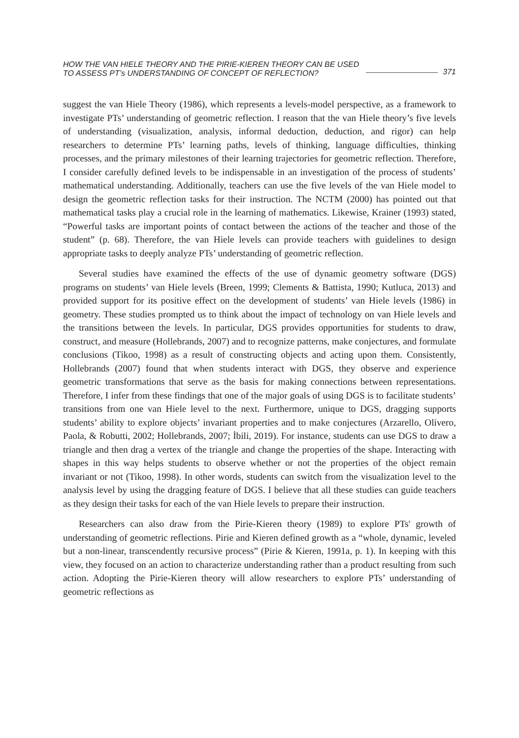HOW THE VAN HIELE THEORY AND THE PIRIE-KIEREN THEORY CAN BE USED
TO ASSESS PT’s UNDERSTANDING OF CONCEPT OF REFLECTION?
371
suggest the van Hiele Theory (1986), which represents a levels-model perspective, as a framework to investigate PTs’ understanding of geometric reflection. I reason that the van Hiele theory’s five levels of understanding (visualization, analysis, informal deduction, deduction, and rigor) can help researchers to determine PTs’ learning paths, levels of thinking, language difficulties, thinking processes, and the primary milestones of their learning trajectories for geometric reflection. Therefore, I consider carefully defined levels to be indispensable in an investigation of the process of students’ mathematical understanding. Additionally, teachers can use the five levels of the van Hiele model to design the geometric reflection tasks for their instruction. The NCTM (2000) has pointed out that mathematical tasks play a crucial role in the learning of mathematics. Likewise, Krainer (1993) stated, “Powerful tasks are important points of contact between the actions of the teacher and those of the student” (p. 68). Therefore, the van Hiele levels can provide teachers with guidelines to design appropriate tasks to deeply analyze PTs’ understanding of geometric reflection.
Several studies have examined the effects of the use of dynamic geometry software (DGS) programs on students’ van Hiele levels (Breen, 1999; Clements & Battista, 1990; Kutluca, 2013) and provided support for its positive effect on the development of students’ van Hiele levels (1986) in geometry. These studies prompted us to think about the impact of technology on van Hiele levels and the transitions between the levels. In particular, DGS provides opportunities for students to draw, construct, and measure (Hollebrands, 2007) and to recognize patterns, make conjectures, and formulate conclusions (Tikoo, 1998) as a result of constructing objects and acting upon them. Consistently, Hollebrands (2007) found that when students interact with DGS, they observe and experience geometric transformations that serve as the basis for making connections between representations. Therefore, I infer from these findings that one of the major goals of using DGS is to facilitate students’ transitions from one van Hiele level to the next. Furthermore, unique to DGS, dragging supports students’ ability to explore objects’ invariant properties and to make conjectures (Arzarello, Olivero, Paola, & Robutti, 2002; Hollebrands, 2007; İbili, 2019). For instance, students can use DGS to draw a triangle and then drag a vertex of the triangle and change the properties of the shape. Interacting with shapes in this way helps students to observe whether or not the properties of the object remain invariant or not (Tikoo, 1998). In other words, students can switch from the visualization level to the analysis level by using the dragging feature of DGS. I believe that all these studies can guide teachers as they design their tasks for each of the van Hiele levels to prepare their instruction.
Researchers can also draw from the Pirie-Kieren theory (1989) to explore PTs' growth of understanding of geometric reflections. Pirie and Kieren defined growth as a “whole, dynamic, leveled but a non-linear, transcendently recursive process” (Pirie & Kieren, 1991a, p. 1). In keeping with this view, they focused on an action to characterize understanding rather than a product resulting from such action. Adopting the Pirie-Kieren theory will allow researchers to explore PTs’ understanding of geometric reflections as